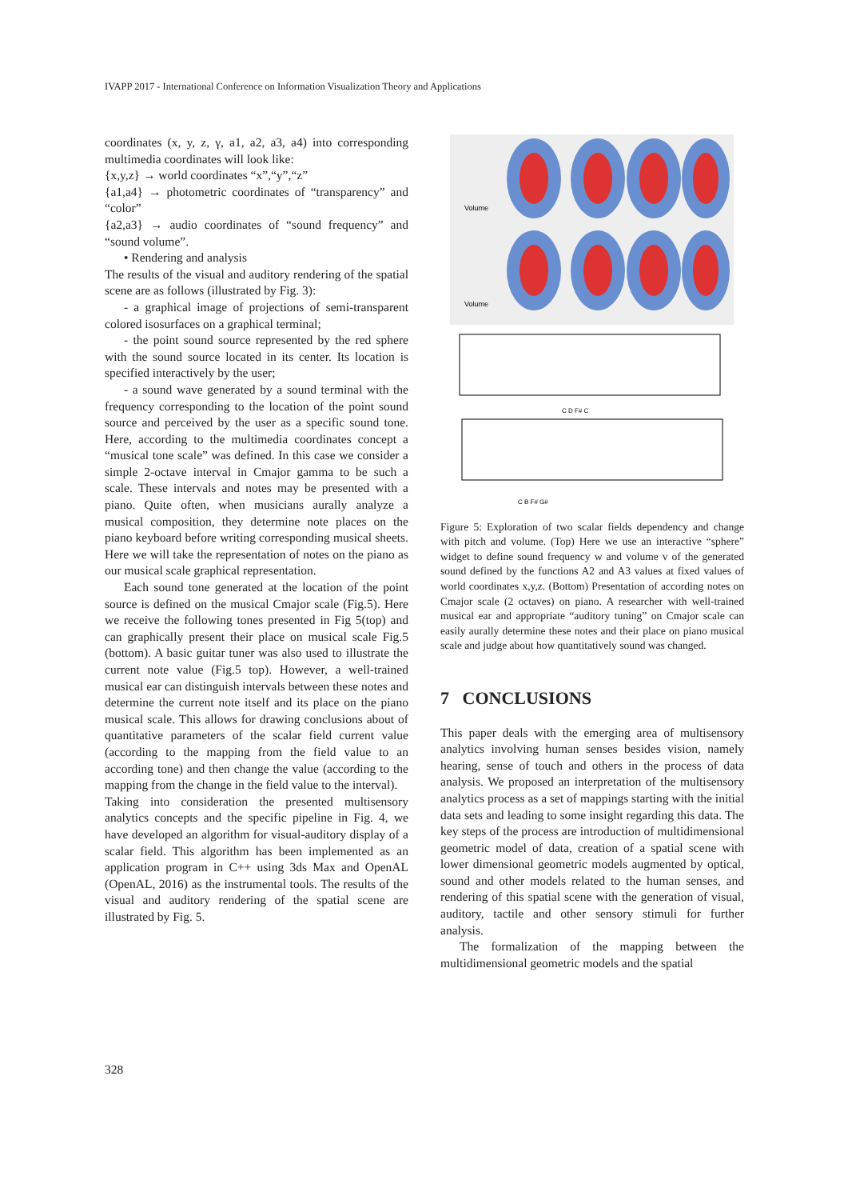IVAPP 2017 - International Conference on Information Visualization Theory and Applications
coordinates (x, y, z, γ, a1, a2, a3, a4) into corresponding multimedia coordinates will look like:
{x,y,z} → world coordinates “x”,“y”,“z”
{a1,a4} → photometric coordinates of “transparency” and “color”
{a2,a3} → audio coordinates of “sound frequency” and “sound volume”.
• Rendering and analysis
The results of the visual and auditory rendering of the spatial scene are as follows (illustrated by Fig. 3):
- a graphical image of projections of semi-transparent colored isosurfaces on a graphical terminal;
- the point sound source represented by the red sphere with the sound source located in its center. Its location is specified interactively by the user;
- a sound wave generated by a sound terminal with the frequency corresponding to the location of the point sound source and perceived by the user as a specific sound tone. Here, according to the multimedia coordinates concept a “musical tone scale” was defined. In this case we consider a simple 2-octave interval in Cmajor gamma to be such a scale. These intervals and notes may be presented with a piano. Quite often, when musicians aurally analyze a musical composition, they determine note places on the piano keyboard before writing corresponding musical sheets. Here we will take the representation of notes on the piano as our musical scale graphical representation.
Each sound tone generated at the location of the point source is defined on the musical Cmajor scale (Fig.5). Here we receive the following tones presented in Fig 5(top) and can graphically present their place on musical scale Fig.5 (bottom). A basic guitar tuner was also used to illustrate the current note value (Fig.5 top). However, a well-trained musical ear can distinguish intervals between these notes and determine the current note itself and its place on the piano musical scale. This allows for drawing conclusions about of quantitative parameters of the scalar field current value (according to the mapping from the field value to an according tone) and then change the value (according to the mapping from the change in the field value to the interval).
Taking into consideration the presented multisensory analytics concepts and the specific pipeline in Fig. 4, we have developed an algorithm for visual-auditory display of a scalar field. This algorithm has been implemented as an application program in C++ using 3ds Max and OpenAL (OpenAL, 2016) as the instrumental tools. The results of the visual and auditory rendering of the spatial scene are illustrated by Fig. 5.
Volume
Volume
C D F# C
C B F# G#
Figure 5: Exploration of two scalar fields dependency and change with pitch and volume. (Top) Here we use an interactive “sphere” widget to define sound frequency w and volume v of the generated sound defined by the functions A2 and A3 values at fixed values of world coordinates x,y,z. (Bottom) Presentation of according notes on Cmajor scale (2 octaves) on piano. A researcher with well-trained musical ear and appropriate “auditory tuning” on Cmajor scale can easily aurally determine these notes and their place on piano musical scale and judge about how quantitatively sound was changed.
7 CONCLUSIONS
This paper deals with the emerging area of multisensory analytics involving human senses besides vision, namely hearing, sense of touch and others in the process of data analysis. We proposed an interpretation of the multisensory analytics process as a set of mappings starting with the initial data sets and leading to some insight regarding this data. The key steps of the process are introduction of multidimensional geometric model of data, creation of a spatial scene with lower dimensional geometric models augmented by optical, sound and other models related to the human senses, and rendering of this spatial scene with the generation of visual, auditory, tactile and other sensory stimuli for further analysis.
The formalization of the mapping between the multidimensional geometric models and the spatial
328